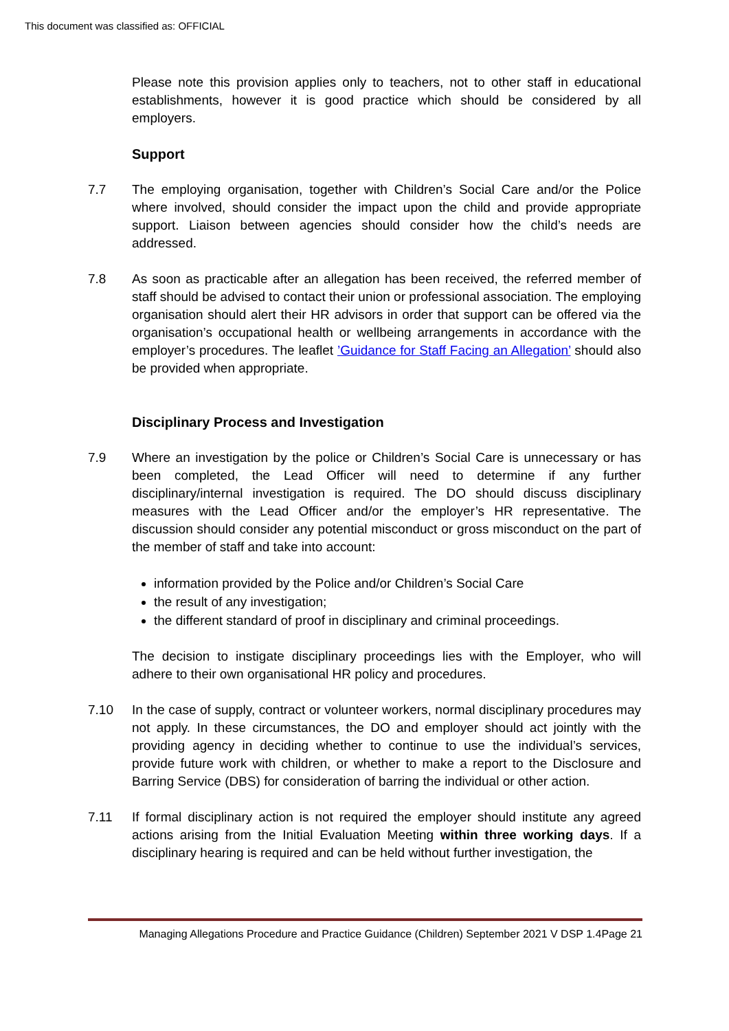This document was classified as: OFFICIAL
Please note this provision applies only to teachers, not to other staff in educational establishments, however it is good practice which should be considered by all employers.
Support
7.7 The employing organisation, together with Children’s Social Care and/or the Police where involved, should consider the impact upon the child and provide appropriate support. Liaison between agencies should consider how the child’s needs are addressed.
7.8 As soon as practicable after an allegation has been received, the referred member of staff should be advised to contact their union or professional association. The employing organisation should alert their HR advisors in order that support can be offered via the organisation’s occupational health or wellbeing arrangements in accordance with the employer’s procedures. The leaflet ’Guidance for Staff Facing an Allegation’ should also be provided when appropriate.
Disciplinary Process and Investigation
7.9 Where an investigation by the police or Children’s Social Care is unnecessary or has been completed, the Lead Officer will need to determine if any further disciplinary/internal investigation is required. The DO should discuss disciplinary measures with the Lead Officer and/or the employer’s HR representative. The discussion should consider any potential misconduct or gross misconduct on the part of the member of staff and take into account:
information provided by the Police and/or Children’s Social Care
the result of any investigation;
the different standard of proof in disciplinary and criminal proceedings.
The decision to instigate disciplinary proceedings lies with the Employer, who will adhere to their own organisational HR policy and procedures.
7.10 In the case of supply, contract or volunteer workers, normal disciplinary procedures may not apply. In these circumstances, the DO and employer should act jointly with the providing agency in deciding whether to continue to use the individual’s services, provide future work with children, or whether to make a report to the Disclosure and Barring Service (DBS) for consideration of barring the individual or other action.
7.11 If formal disciplinary action is not required the employer should institute any agreed actions arising from the Initial Evaluation Meeting within three working days. If a disciplinary hearing is required and can be held without further investigation, the
Managing Allegations Procedure and Practice Guidance (Children) September 2021 V DSP 1.4Page 21